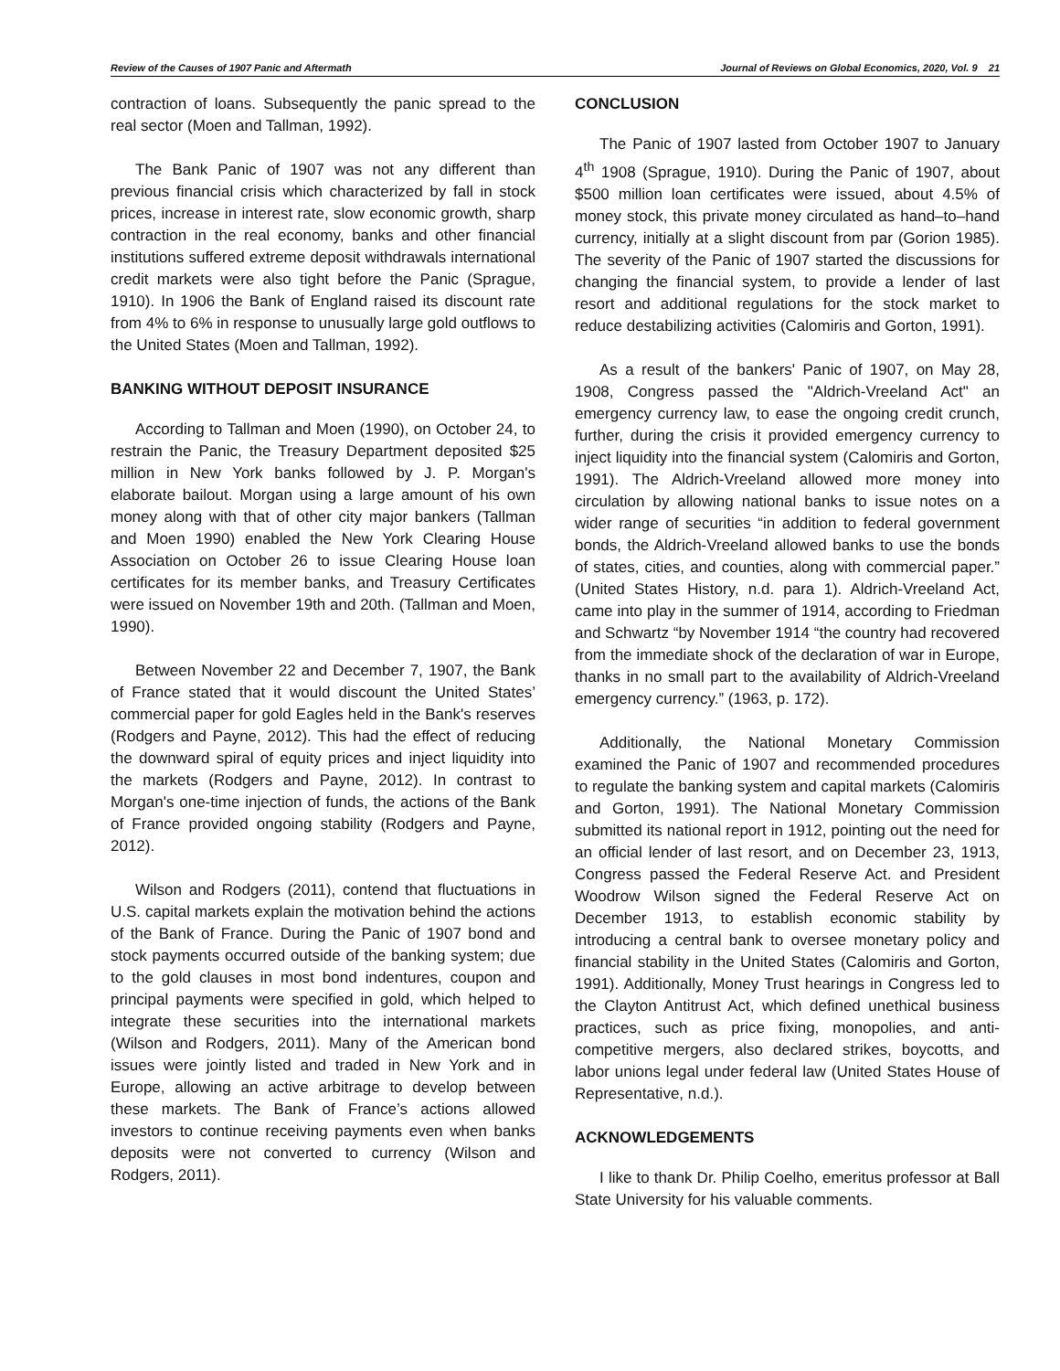Review of the Causes of 1907 Panic and Aftermath Journal of Reviews on Global Economics, 2020, Vol. 9 21
contraction of loans. Subsequently the panic spread to the real sector (Moen and Tallman, 1992).
The Bank Panic of 1907 was not any different than previous financial crisis which characterized by fall in stock prices, increase in interest rate, slow economic growth, sharp contraction in the real economy, banks and other financial institutions suffered extreme deposit withdrawals international credit markets were also tight before the Panic (Sprague, 1910). In 1906 the Bank of England raised its discount rate from 4% to 6% in response to unusually large gold outflows to the United States (Moen and Tallman, 1992).
BANKING WITHOUT DEPOSIT INSURANCE
According to Tallman and Moen (1990), on October 24, to restrain the Panic, the Treasury Department deposited $25 million in New York banks followed by J. P. Morgan's elaborate bailout. Morgan using a large amount of his own money along with that of other city major bankers (Tallman and Moen 1990) enabled the New York Clearing House Association on October 26 to issue Clearing House loan certificates for its member banks, and Treasury Certificates were issued on November 19th and 20th. (Tallman and Moen, 1990).
Between November 22 and December 7, 1907, the Bank of France stated that it would discount the United States’ commercial paper for gold Eagles held in the Bank's reserves (Rodgers and Payne, 2012). This had the effect of reducing the downward spiral of equity prices and inject liquidity into the markets (Rodgers and Payne, 2012). In contrast to Morgan's one-time injection of funds, the actions of the Bank of France provided ongoing stability (Rodgers and Payne, 2012).
Wilson and Rodgers (2011), contend that fluctuations in U.S. capital markets explain the motivation behind the actions of the Bank of France. During the Panic of 1907 bond and stock payments occurred outside of the banking system; due to the gold clauses in most bond indentures, coupon and principal payments were specified in gold, which helped to integrate these securities into the international markets (Wilson and Rodgers, 2011). Many of the American bond issues were jointly listed and traded in New York and in Europe, allowing an active arbitrage to develop between these markets. The Bank of France’s actions allowed investors to continue receiving payments even when banks deposits were not converted to currency (Wilson and Rodgers, 2011).
CONCLUSION
The Panic of 1907 lasted from October 1907 to January 4<sup>th</sup> 1908 (Sprague, 1910). During the Panic of 1907, about $500 million loan certificates were issued, about 4.5% of money stock, this private money circulated as hand–to–hand currency, initially at a slight discount from par (Gorion 1985). The severity of the Panic of 1907 started the discussions for changing the financial system, to provide a lender of last resort and additional regulations for the stock market to reduce destabilizing activities (Calomiris and Gorton, 1991).
As a result of the bankers' Panic of 1907, on May 28, 1908, Congress passed the "Aldrich-Vreeland Act" an emergency currency law, to ease the ongoing credit crunch, further, during the crisis it provided emergency currency to inject liquidity into the financial system (Calomiris and Gorton, 1991). The Aldrich-Vreeland allowed more money into circulation by allowing national banks to issue notes on a wider range of securities “in addition to federal government bonds, the Aldrich-Vreeland allowed banks to use the bonds of states, cities, and counties, along with commercial paper.” (United States History, n.d. para 1). Aldrich-Vreeland Act, came into play in the summer of 1914, according to Friedman and Schwartz “by November 1914 “the country had recovered from the immediate shock of the declaration of war in Europe, thanks in no small part to the availability of Aldrich-Vreeland emergency currency.” (1963, p. 172).
Additionally, the National Monetary Commission examined the Panic of 1907 and recommended procedures to regulate the banking system and capital markets (Calomiris and Gorton, 1991). The National Monetary Commission submitted its national report in 1912, pointing out the need for an official lender of last resort, and on December 23, 1913, Congress passed the Federal Reserve Act. and President Woodrow Wilson signed the Federal Reserve Act on December 1913, to establish economic stability by introducing a central bank to oversee monetary policy and financial stability in the United States (Calomiris and Gorton, 1991). Additionally, Money Trust hearings in Congress led to the Clayton Antitrust Act, which defined unethical business practices, such as price fixing, monopolies, and anti-competitive mergers, also declared strikes, boycotts, and labor unions legal under federal law (United States House of Representative, n.d.).
ACKNOWLEDGEMENTS
I like to thank Dr. Philip Coelho, emeritus professor at Ball State University for his valuable comments.